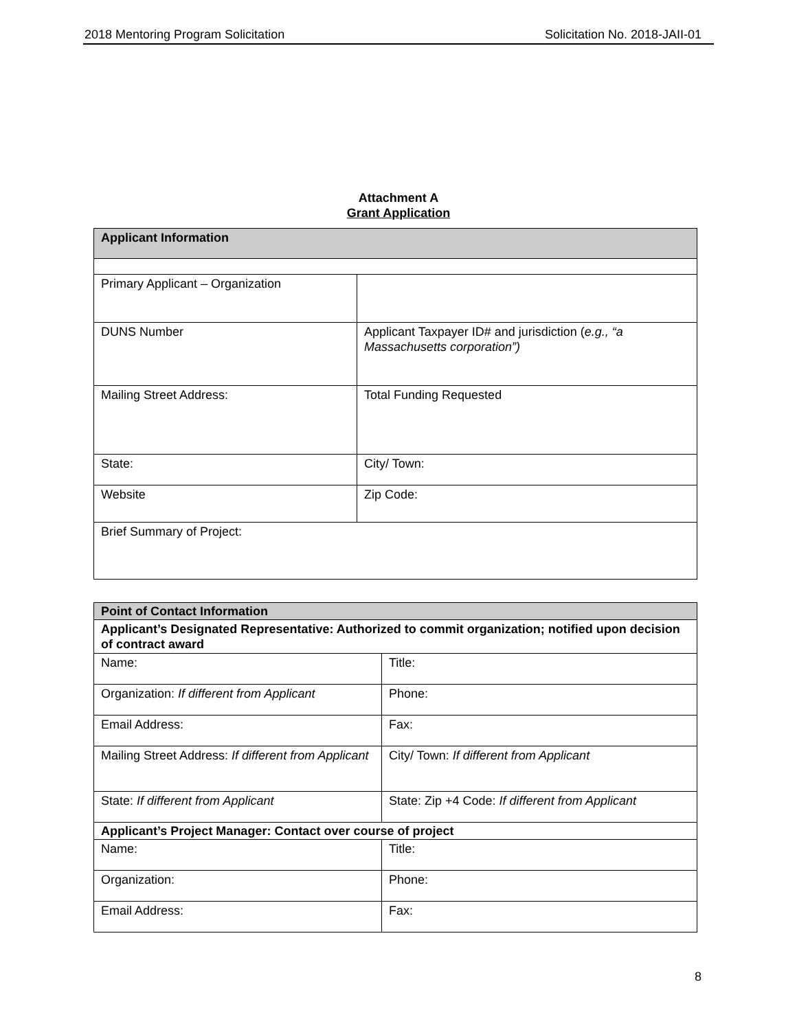2018 Mentoring Program Solicitation Solicitation No. 2018-JAII-01
Attachment A
Grant Application
| Applicant Information | |
| Primary Applicant – Organization | |
| DUNS Number | Applicant Taxpayer ID# and jurisdiction ( e.g., “a Massachusetts corporation”) |
| Mailing Street Address: | Total Funding Requested |
| State: | City/ Town: |
| Website | Zip Code: |
| Brief Summary of Project: | |
| Point of Contact Information | |
| Applicant’s Designated Representative: Authorized to commit organization; notified upon decision of contract award | |
| Name: | Title: |
| Organization: If different from Applicant | Phone: |
| Email Address: | Fax: |
| Mailing Street Address: If different from Applicant | City/ Town: If different from Applicant |
| State: If different from Applicant | State: Zip +4 Code: If different from Applicant |
| Applicant’s Project Manager: Contact over course of project | |
| Name: | Title: |
| Organization: | Phone: |
| Email Address: | Fax: |
8